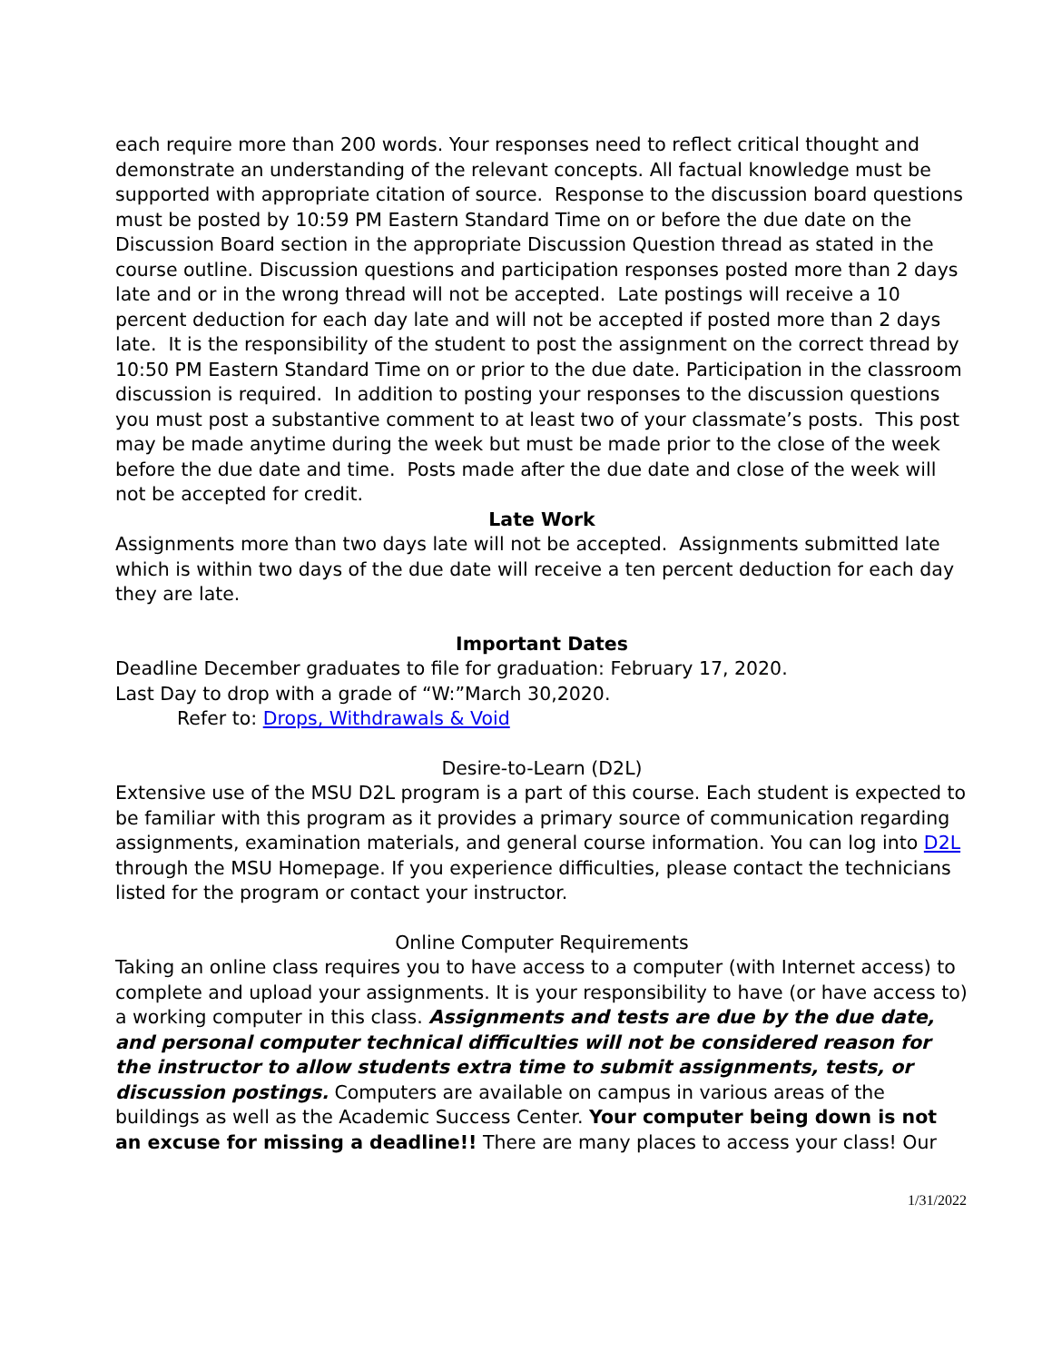each require more than 200 words. Your responses need to reflect critical thought and demonstrate an understanding of the relevant concepts. All factual knowledge must be supported with appropriate citation of source. Response to the discussion board questions must be posted by 10:59 PM Eastern Standard Time on or before the due date on the Discussion Board section in the appropriate Discussion Question thread as stated in the course outline. Discussion questions and participation responses posted more than 2 days late and or in the wrong thread will not be accepted. Late postings will receive a 10 percent deduction for each day late and will not be accepted if posted more than 2 days late. It is the responsibility of the student to post the assignment on the correct thread by 10:50 PM Eastern Standard Time on or prior to the due date. Participation in the classroom discussion is required. In addition to posting your responses to the discussion questions you must post a substantive comment to at least two of your classmate’s posts. This post may be made anytime during the week but must be made prior to the close of the week before the due date and time. Posts made after the due date and close of the week will not be accepted for credit.
Late Work
Assignments more than two days late will not be accepted. Assignments submitted late which is within two days of the due date will receive a ten percent deduction for each day they are late.
Important Dates
Deadline December graduates to file for graduation: February 17, 2020.
Last Day to drop with a grade of “W:”March 30,2020.
Refer to: Drops, Withdrawals & Void
Desire-to-Learn (D2L)
Extensive use of the MSU D2L program is a part of this course. Each student is expected to be familiar with this program as it provides a primary source of communication regarding assignments, examination materials, and general course information. You can log into D2L through the MSU Homepage. If you experience difficulties, please contact the technicians listed for the program or contact your instructor.
Online Computer Requirements
Taking an online class requires you to have access to a computer (with Internet access) to complete and upload your assignments. It is your responsibility to have (or have access to) a working computer in this class. Assignments and tests are due by the due date, and personal computer technical difficulties will not be considered reason for the instructor to allow students extra time to submit assignments, tests, or discussion postings. Computers are available on campus in various areas of the buildings as well as the Academic Success Center. Your computer being down is not an excuse for missing a deadline!! There are many places to access your class! Our
1/31/2022